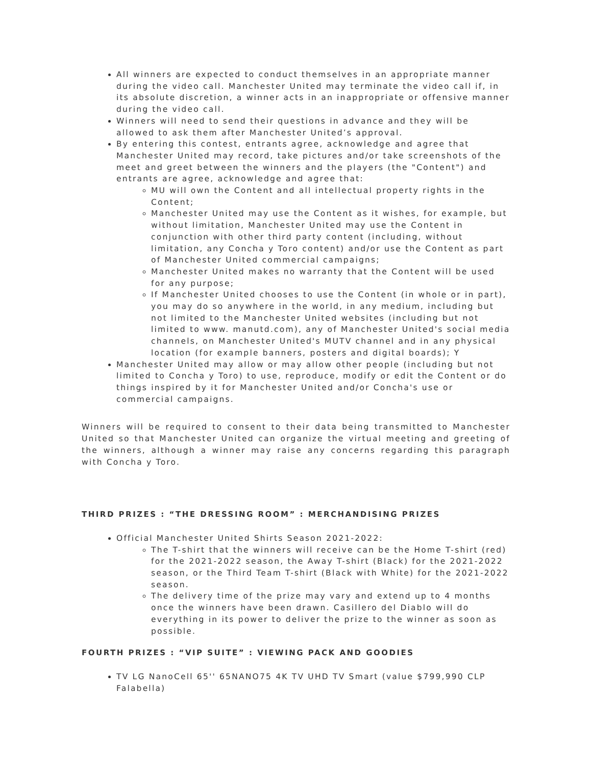All winners are expected to conduct themselves in an appropriate manner during the video call. Manchester United may terminate the video call if, in its absolute discretion, a winner acts in an inappropriate or offensive manner during the video call.
Winners will need to send their questions in advance and they will be allowed to ask them after Manchester United’s approval.
By entering this contest, entrants agree, acknowledge and agree that Manchester United may record, take pictures and/or take screenshots of the meet and greet between the winners and the players (the "Content") and entrants are agree, acknowledge and agree that:
MU will own the Content and all intellectual property rights in the Content;
Manchester United may use the Content as it wishes, for example, but without limitation, Manchester United may use the Content in conjunction with other third party content (including, without limitation, any Concha y Toro content) and/or use the Content as part of Manchester United commercial campaigns;
Manchester United makes no warranty that the Content will be used for any purpose;
If Manchester United chooses to use the Content (in whole or in part), you may do so anywhere in the world, in any medium, including but not limited to the Manchester United websites (including but not limited to www. manutd.com), any of Manchester United's social media channels, on Manchester United's MUTV channel and in any physical location (for example banners, posters and digital boards); Y
Manchester United may allow or may allow other people (including but not limited to Concha y Toro) to use, reproduce, modify or edit the Content or do things inspired by it for Manchester United and/or Concha's use or commercial campaigns.
Winners will be required to consent to their data being transmitted to Manchester United so that Manchester United can organize the virtual meeting and greeting of the winners, although a winner may raise any concerns regarding this paragraph with Concha y Toro.
THIRD PRIZES : “THE DRESSING ROOM” : MERCHANDISING PRIZES
Official Manchester United Shirts Season 2021-2022:
The T-shirt that the winners will receive can be the Home T-shirt (red) for the 2021-2022 season, the Away T-shirt (Black) for the 2021-2022 season, or the Third Team T-shirt (Black with White) for the 2021-2022 season.
The delivery time of the prize may vary and extend up to 4 months once the winners have been drawn. Casillero del Diablo will do everything in its power to deliver the prize to the winner as soon as possible.
FOURTH PRIZES : “VIP SUITE” : VIEWING PACK AND GOODIES
TV LG NanoCell 65'' 65NANO75 4K TV UHD TV Smart (value $799,990 CLP Falabella)